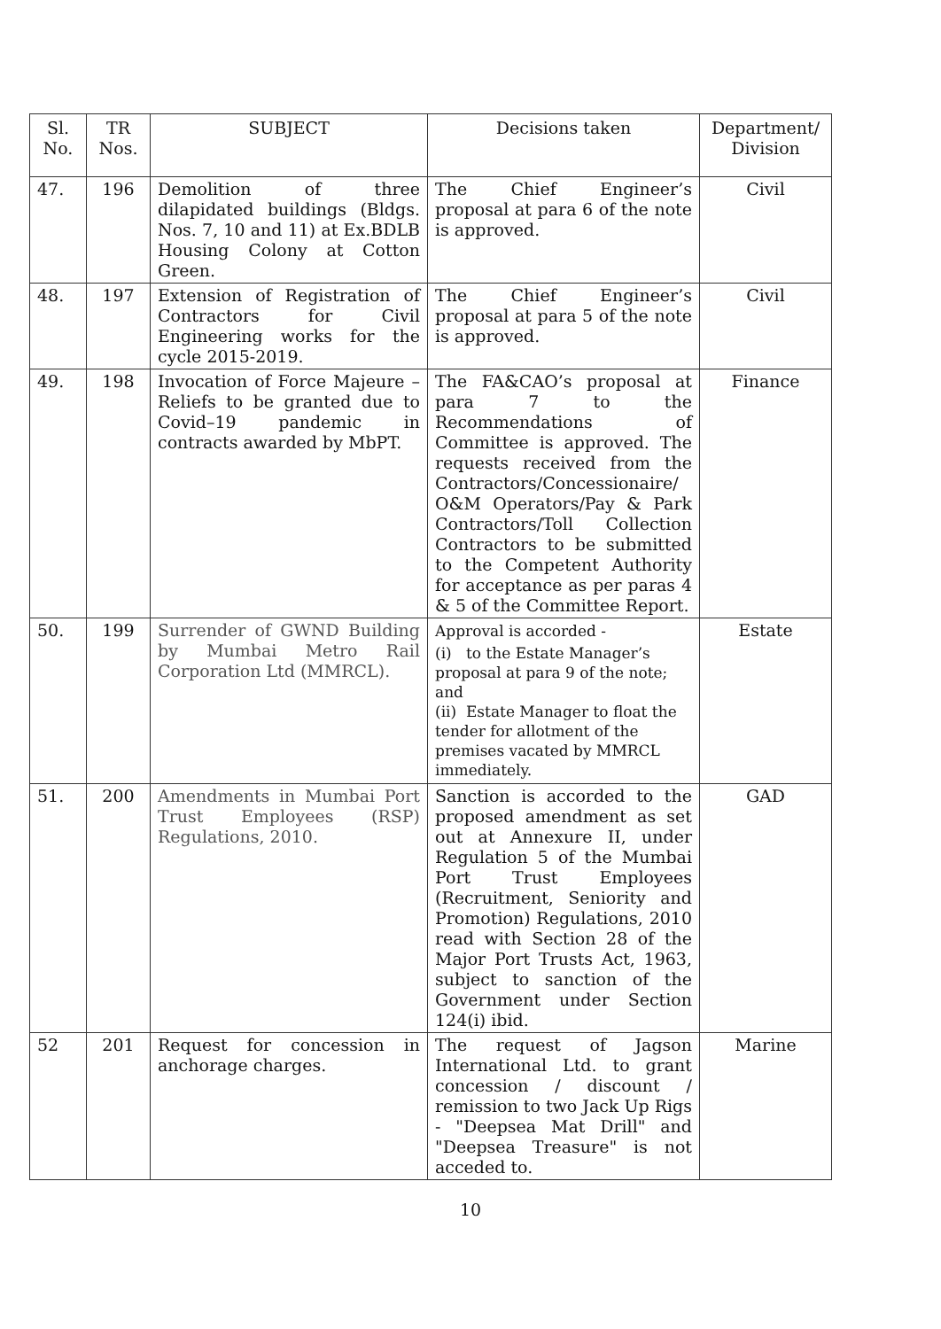| Sl. No. | TR Nos. | SUBJECT | Decisions taken | Department/ Division |
| --- | --- | --- | --- | --- |
| 47. | 196 | Demolition of three dilapidated buildings (Bldgs. Nos. 7, 10 and 11) at Ex.BDLB Housing Colony at Cotton Green. | The Chief Engineer’s proposal at para 6 of the note is approved. | Civil |
| 48. | 197 | Extension of Registration of Contractors for Civil Engineering works for the cycle 2015-2019. | The Chief Engineer’s proposal at para 5 of the note is approved. | Civil |
| 49. | 198 | Invocation of Force Majeure – Reliefs to be granted due to Covid–19 pandemic in contracts awarded by MbPT. | The FA&CAO’s proposal at para 7 to the Recommendations of Committee is approved. The requests received from the Contractors/Concessionaire/ O&M Operators/Pay & Park Contractors/Toll Collection Contractors to be submitted to the Competent Authority for acceptance as per paras 4 & 5 of the Committee Report. | Finance |
| 50. | 199 | Surrender of GWND Building by Mumbai Metro Rail Corporation Ltd (MMRCL). | Approval is accorded - (i) to the Estate Manager’s proposal at para 9 of the note; and (ii) Estate Manager to float the tender for allotment of the premises vacated by MMRCL immediately. | Estate |
| 51. | 200 | Amendments in Mumbai Port Trust Employees (RSP) Regulations, 2010. | Sanction is accorded to the proposed amendment as set out at Annexure II, under Regulation 5 of the Mumbai Port Trust Employees (Recruitment, Seniority and Promotion) Regulations, 2010 read with Section 28 of the Major Port Trusts Act, 1963, subject to sanction of the Government under Section 124(i) ibid. | GAD |
| 52 | 201 | Request for concession in anchorage charges. | The request of Jagson International Ltd. to grant concession / discount / remission to two Jack Up Rigs - "Deepsea Mat Drill" and "Deepsea Treasure" is not acceded to. | Marine |
10